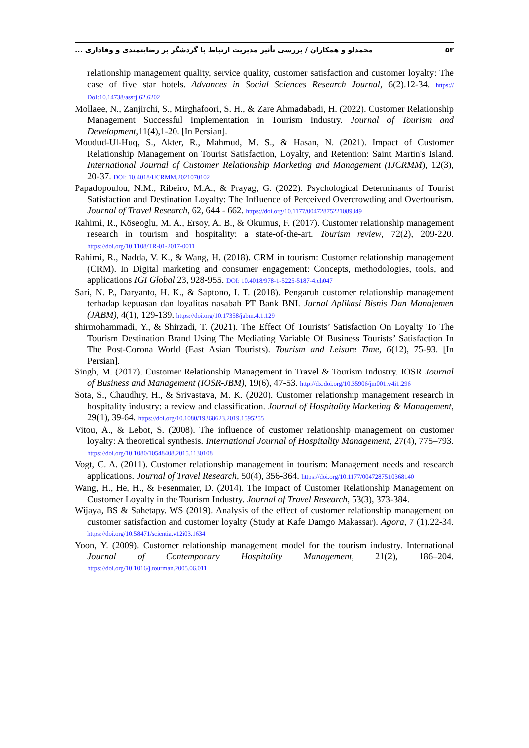محمدلو و همکاران / بررسی تأثیر مدیریت ارتباط با گردشگر بر رضایتمندی و وفاداری ... ۵۳
relationship management quality, service quality, customer satisfaction and customer loyalty: The case of five star hotels. Advances in Social Sciences Research Journal, 6(2).12-34. https:// DoI:10.14738/assrj.62.6202
Mollaee, N., Zanjirchi, S., Mirghafoori, S. H., & Zare Ahmadabadi, H. (2022). Customer Relationship Management Successful Implementation in Tourism Industry. Journal of Tourism and Development,11(4),1-20. [In Persian].
Moudud-Ul-Huq, S., Akter, R., Mahmud, M. S., & Hasan, N. (2021). Impact of Customer Relationship Management on Tourist Satisfaction, Loyalty, and Retention: Saint Martin's Island. International Journal of Customer Relationship Marketing and Management (IJCRMM), 12(3), 20-37. DOI: 10.4018/IJCRMM.2021070102
Papadopoulou, N.M., Ribeiro, M.A., & Prayag, G. (2022). Psychological Determinants of Tourist Satisfaction and Destination Loyalty: The Influence of Perceived Overcrowding and Overtourism. Journal of Travel Research, 62, 644 - 662. https://doi.org/10.1177/00472875221089049
Rahimi, R., Köseoglu, M. A., Ersoy, A. B., & Okumus, F. (2017). Customer relationship management research in tourism and hospitality: a state-of-the-art. Tourism review, 72(2), 209-220. https://doi.org/10.1108/TR-01-2017-0011
Rahimi, R., Nadda, V. K., & Wang, H. (2018). CRM in tourism: Customer relationship management (CRM). In Digital marketing and consumer engagement: Concepts, methodologies, tools, and applications IGI Global.23, 928-955. DOI: 10.4018/978-1-5225-5187-4.ch047
Sari, N. P., Daryanto, H. K., & Saptono, I. T. (2018). Pengaruh customer relationship management terhadap kepuasan dan loyalitas nasabah PT Bank BNI. Jurnal Aplikasi Bisnis Dan Manajemen (JABM), 4(1), 129-139. https://doi.org/10.17358/jabm.4.1.129
shirmohammadi, Y., & Shirzadi, T. (2021). The Effect Of Tourists’ Satisfaction On Loyalty To The Tourism Destination Brand Using The Mediating Variable Of Business Tourists’ Satisfaction In The Post-Corona World (East Asian Tourists). Tourism and Leisure Time, 6(12), 75-93. [In Persian].
Singh, M. (2017). Customer Relationship Management in Travel & Tourism Industry. IOSR Journal of Business and Management (IOSR-JBM), 19(6), 47-53. http://dx.doi.org/10.35906/jm001.v4i1.296
Sota, S., Chaudhry, H., & Srivastava, M. K. (2020). Customer relationship management research in hospitality industry: a review and classification. Journal of Hospitality Marketing & Management, 29(1), 39-64. https://doi.org/10.1080/19368623.2019.1595255
Vitou, A., & Lebot, S. (2008). The influence of customer relationship management on customer loyalty: A theoretical synthesis. International Journal of Hospitality Management, 27(4), 775–793. https://doi.org/10.1080/10548408.2015.1130108
Vogt, C. A. (2011). Customer relationship management in tourism: Management needs and research applications. Journal of Travel Research, 50(4), 356-364. https://doi.org/10.1177/0047287510368140
Wang, H., He, H., & Fesenmaier, D. (2014). The Impact of Customer Relationship Management on Customer Loyalty in the Tourism Industry. Journal of Travel Research, 53(3), 373-384.
Wijaya, BS & Sahetapy. WS (2019). Analysis of the effect of customer relationship management on customer satisfaction and customer loyalty (Study at Kafe Damgo Makassar). Agora, 7 (1).22-34. https://doi.org/10.58471/scientia.v12i03.1634
Yoon, Y. (2009). Customer relationship management model for the tourism industry. International Journal of Contemporary Hospitality Management, 21(2), 186–204. https://doi.org/10.1016/j.tourman.2005.06.011